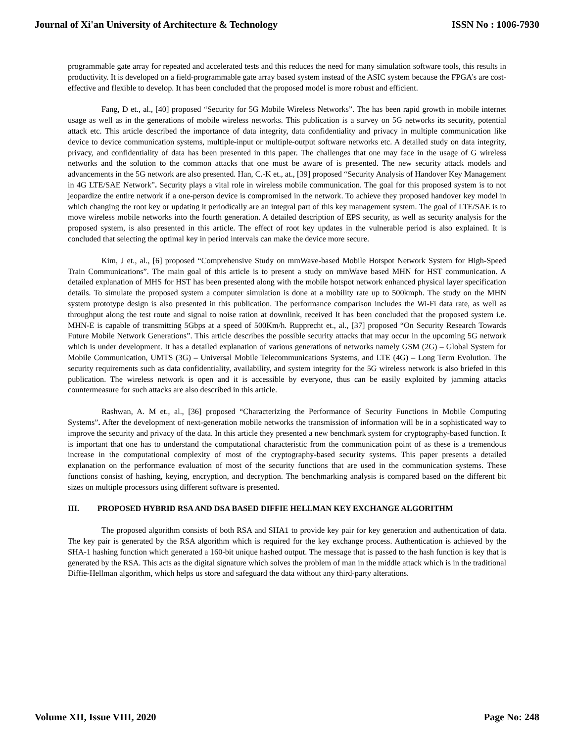Journal of Xi'an University of Architecture & Technology ISSN No : 1006-7930
programmable gate array for repeated and accelerated tests and this reduces the need for many simulation software tools, this results in productivity. It is developed on a field-programmable gate array based system instead of the ASIC system because the FPGA’s are cost-effective and flexible to develop. It has been concluded that the proposed model is more robust and efficient.
Fang, D et., al., [40] proposed “Security for 5G Mobile Wireless Networks”. The has been rapid growth in mobile internet usage as well as in the generations of mobile wireless networks. This publication is a survey on 5G networks its security, potential attack etc. This article described the importance of data integrity, data confidentiality and privacy in multiple communication like device to device communication systems, multiple-input or multiple-output software networks etc. A detailed study on data integrity, privacy, and confidentiality of data has been presented in this paper. The challenges that one may face in the usage of G wireless networks and the solution to the common attacks that one must be aware of is presented. The new security attack models and advancements in the 5G network are also presented. Han, C.-K et., at., [39] proposed “Security Analysis of Handover Key Management in 4G LTE/SAE Network”. Security plays a vital role in wireless mobile communication. The goal for this proposed system is to not jeopardize the entire network if a one-person device is compromised in the network. To achieve they proposed handover key model in which changing the root key or updating it periodically are an integral part of this key management system. The goal of LTE/SAE is to move wireless mobile networks into the fourth generation. A detailed description of EPS security, as well as security analysis for the proposed system, is also presented in this article. The effect of root key updates in the vulnerable period is also explained. It is concluded that selecting the optimal key in period intervals can make the device more secure.
Kim, J et., al., [6] proposed “Comprehensive Study on mmWave-based Mobile Hotspot Network System for High-Speed Train Communications”. The main goal of this article is to present a study on mmWave based MHN for HST communication. A detailed explanation of MHS for HST has been presented along with the mobile hotspot network enhanced physical layer specification details. To simulate the proposed system a computer simulation is done at a mobility rate up to 500kmph. The study on the MHN system prototype design is also presented in this publication. The performance comparison includes the Wi-Fi data rate, as well as throughput along the test route and signal to noise ration at downlink, received It has been concluded that the proposed system i.e. MHN-E is capable of transmitting 5Gbps at a speed of 500Km/h. Rupprecht et., al., [37] proposed “On Security Research Towards Future Mobile Network Generations”. This article describes the possible security attacks that may occur in the upcoming 5G network which is under development. It has a detailed explanation of various generations of networks namely GSM (2G) – Global System for Mobile Communication, UMTS (3G) – Universal Mobile Telecommunications Systems, and LTE (4G) – Long Term Evolution. The security requirements such as data confidentiality, availability, and system integrity for the 5G wireless network is also briefed in this publication. The wireless network is open and it is accessible by everyone, thus can be easily exploited by jamming attacks countermeasure for such attacks are also described in this article.
Rashwan, A. M et., al., [36] proposed “Characterizing the Performance of Security Functions in Mobile Computing Systems”. After the development of next-generation mobile networks the transmission of information will be in a sophisticated way to improve the security and privacy of the data. In this article they presented a new benchmark system for cryptography-based function. It is important that one has to understand the computational characteristic from the communication point of as these is a tremendous increase in the computational complexity of most of the cryptography-based security systems. This paper presents a detailed explanation on the performance evaluation of most of the security functions that are used in the communication systems. These functions consist of hashing, keying, encryption, and decryption. The benchmarking analysis is compared based on the different bit sizes on multiple processors using different software is presented.
III. PROPOSED HYBRID RSA AND DSA BASED DIFFIE HELLMAN KEY EXCHANGE ALGORITHM
The proposed algorithm consists of both RSA and SHA1 to provide key pair for key generation and authentication of data. The key pair is generated by the RSA algorithm which is required for the key exchange process. Authentication is achieved by the SHA-1 hashing function which generated a 160-bit unique hashed output. The message that is passed to the hash function is key that is generated by the RSA. This acts as the digital signature which solves the problem of man in the middle attack which is in the traditional Diffie-Hellman algorithm, which helps us store and safeguard the data without any third-party alterations.
Volume XII, Issue VIII, 2020 Page No: 248